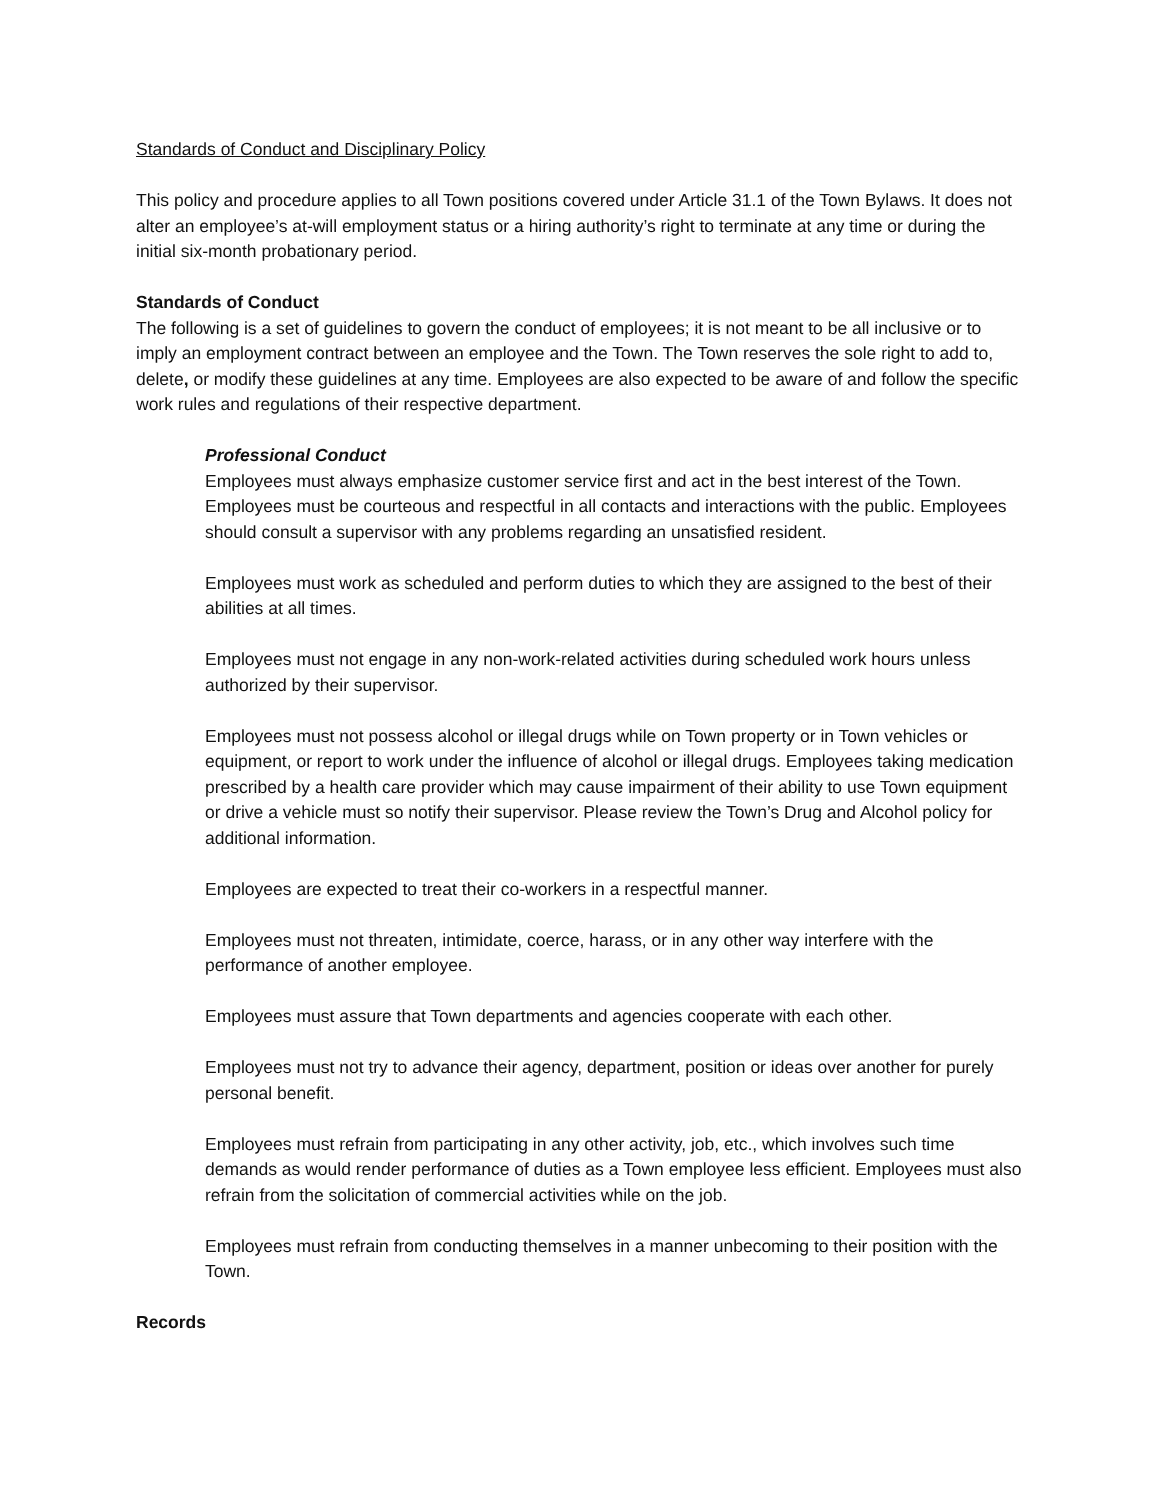Standards of Conduct and Disciplinary Policy
This policy and procedure applies to all Town positions covered under Article 31.1 of the Town Bylaws. It does not alter an employee’s at-will employment status or a hiring authority’s right to terminate at any time or during the initial six-month probationary period.
Standards of Conduct
The following is a set of guidelines to govern the conduct of employees; it is not meant to be all inclusive or to imply an employment contract between an employee and the Town. The Town reserves the sole right to add to, delete, or modify these guidelines at any time. Employees are also expected to be aware of and follow the specific work rules and regulations of their respective department.
Professional Conduct
Employees must always emphasize customer service first and act in the best interest of the Town. Employees must be courteous and respectful in all contacts and interactions with the public. Employees should consult a supervisor with any problems regarding an unsatisfied resident.
Employees must work as scheduled and perform duties to which they are assigned to the best of their abilities at all times.
Employees must not engage in any non-work-related activities during scheduled work hours unless authorized by their supervisor.
Employees must not possess alcohol or illegal drugs while on Town property or in Town vehicles or equipment, or report to work under the influence of alcohol or illegal drugs. Employees taking medication prescribed by a health care provider which may cause impairment of their ability to use Town equipment or drive a vehicle must so notify their supervisor. Please review the Town’s Drug and Alcohol policy for additional information.
Employees are expected to treat their co-workers in a respectful manner.
Employees must not threaten, intimidate, coerce, harass, or in any other way interfere with the performance of another employee.
Employees must assure that Town departments and agencies cooperate with each other.
Employees must not try to advance their agency, department, position or ideas over another for purely personal benefit.
Employees must refrain from participating in any other activity, job, etc., which involves such time demands as would render performance of duties as a Town employee less efficient. Employees must also refrain from the solicitation of commercial activities while on the job.
Employees must refrain from conducting themselves in a manner unbecoming to their position with the Town.
Records